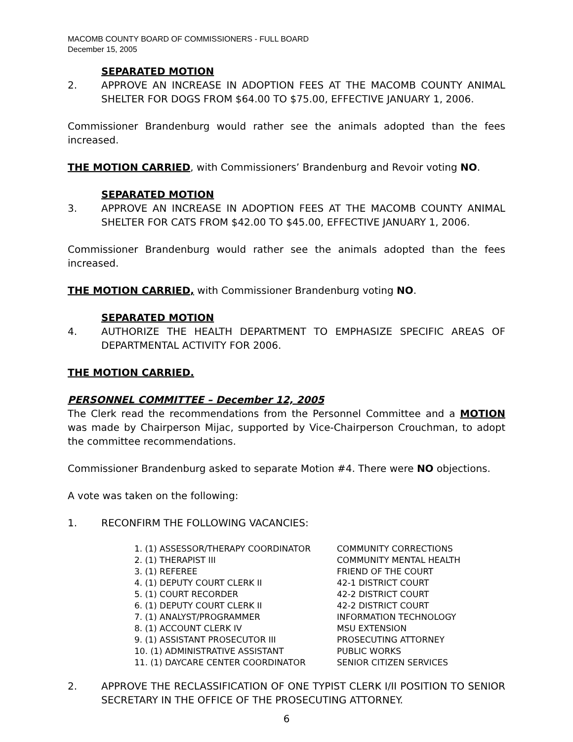MACOMB COUNTY BOARD OF COMMISSIONERS - FULL BOARD
December 15, 2005
SEPARATED MOTION
2. APPROVE AN INCREASE IN ADOPTION FEES AT THE MACOMB COUNTY ANIMAL SHELTER FOR DOGS FROM $64.00 TO $75.00, EFFECTIVE JANUARY 1, 2006.
Commissioner Brandenburg would rather see the animals adopted than the fees increased.
THE MOTION CARRIED, with Commissioners’ Brandenburg and Revoir voting NO.
SEPARATED MOTION
3. APPROVE AN INCREASE IN ADOPTION FEES AT THE MACOMB COUNTY ANIMAL SHELTER FOR CATS FROM $42.00 TO $45.00, EFFECTIVE JANUARY 1, 2006.
Commissioner Brandenburg would rather see the animals adopted than the fees increased.
THE MOTION CARRIED, with Commissioner Brandenburg voting NO.
SEPARATED MOTION
4. AUTHORIZE THE HEALTH DEPARTMENT TO EMPHASIZE SPECIFIC AREAS OF DEPARTMENTAL ACTIVITY FOR 2006.
THE MOTION CARRIED.
PERSONNEL COMMITTEE – December 12, 2005
The Clerk read the recommendations from the Personnel Committee and a MOTION was made by Chairperson Mijac, supported by Vice-Chairperson Crouchman, to adopt the committee recommendations.
Commissioner Brandenburg asked to separate Motion #4. There were NO objections.
A vote was taken on the following:
1. RECONFIRM THE FOLLOWING VACANCIES:
| 1. (1) ASSESSOR/THERAPY COORDINATOR | COMMUNITY CORRECTIONS |
| 2. (1) THERAPIST III | COMMUNITY MENTAL HEALTH |
| 3. (1) REFEREE | FRIEND OF THE COURT |
| 4. (1) DEPUTY COURT CLERK II | 42-1 DISTRICT COURT |
| 5. (1) COURT RECORDER | 42-2 DISTRICT COURT |
| 6. (1) DEPUTY COURT CLERK II | 42-2 DISTRICT COURT |
| 7. (1) ANALYST/PROGRAMMER | INFORMATION TECHNOLOGY |
| 8. (1) ACCOUNT CLERK IV | MSU EXTENSION |
| 9. (1) ASSISTANT PROSECUTOR III | PROSECUTING ATTORNEY |
| 10. (1) ADMINISTRATIVE ASSISTANT | PUBLIC WORKS |
| 11. (1) DAYCARE CENTER COORDINATOR | SENIOR CITIZEN SERVICES |
2. APPROVE THE RECLASSIFICATION OF ONE TYPIST CLERK I/II POSITION TO SENIOR SECRETARY IN THE OFFICE OF THE PROSECUTING ATTORNEY.
6